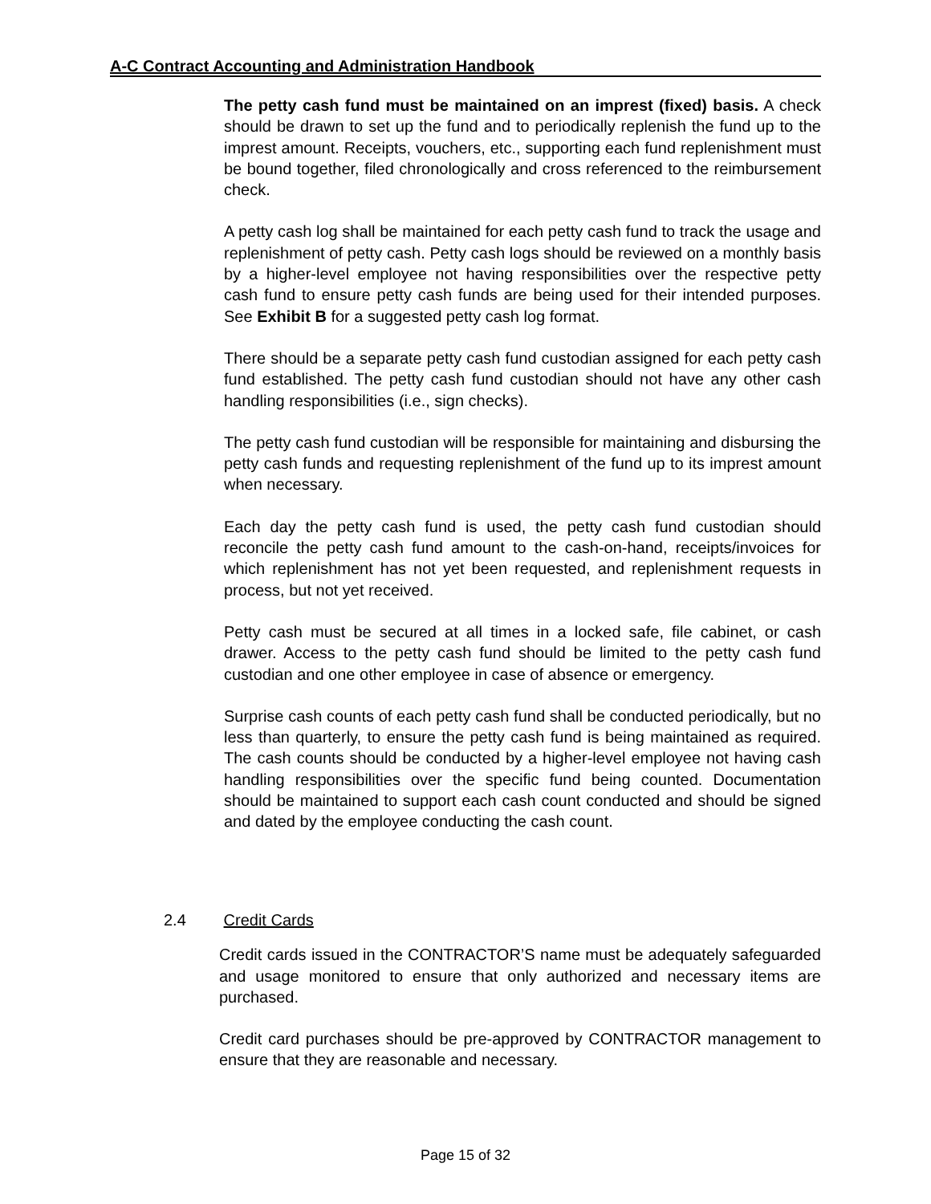A-C Contract Accounting and Administration Handbook
The petty cash fund must be maintained on an imprest (fixed) basis. A check should be drawn to set up the fund and to periodically replenish the fund up to the imprest amount. Receipts, vouchers, etc., supporting each fund replenishment must be bound together, filed chronologically and cross referenced to the reimbursement check.
A petty cash log shall be maintained for each petty cash fund to track the usage and replenishment of petty cash. Petty cash logs should be reviewed on a monthly basis by a higher-level employee not having responsibilities over the respective petty cash fund to ensure petty cash funds are being used for their intended purposes. See Exhibit B for a suggested petty cash log format.
There should be a separate petty cash fund custodian assigned for each petty cash fund established. The petty cash fund custodian should not have any other cash handling responsibilities (i.e., sign checks).
The petty cash fund custodian will be responsible for maintaining and disbursing the petty cash funds and requesting replenishment of the fund up to its imprest amount when necessary.
Each day the petty cash fund is used, the petty cash fund custodian should reconcile the petty cash fund amount to the cash-on-hand, receipts/invoices for which replenishment has not yet been requested, and replenishment requests in process, but not yet received.
Petty cash must be secured at all times in a locked safe, file cabinet, or cash drawer. Access to the petty cash fund should be limited to the petty cash fund custodian and one other employee in case of absence or emergency.
Surprise cash counts of each petty cash fund shall be conducted periodically, but no less than quarterly, to ensure the petty cash fund is being maintained as required. The cash counts should be conducted by a higher-level employee not having cash handling responsibilities over the specific fund being counted. Documentation should be maintained to support each cash count conducted and should be signed and dated by the employee conducting the cash count.
2.4 Credit Cards
Credit cards issued in the CONTRACTOR’S name must be adequately safeguarded and usage monitored to ensure that only authorized and necessary items are purchased.
Credit card purchases should be pre-approved by CONTRACTOR management to ensure that they are reasonable and necessary.
Page 15 of 32